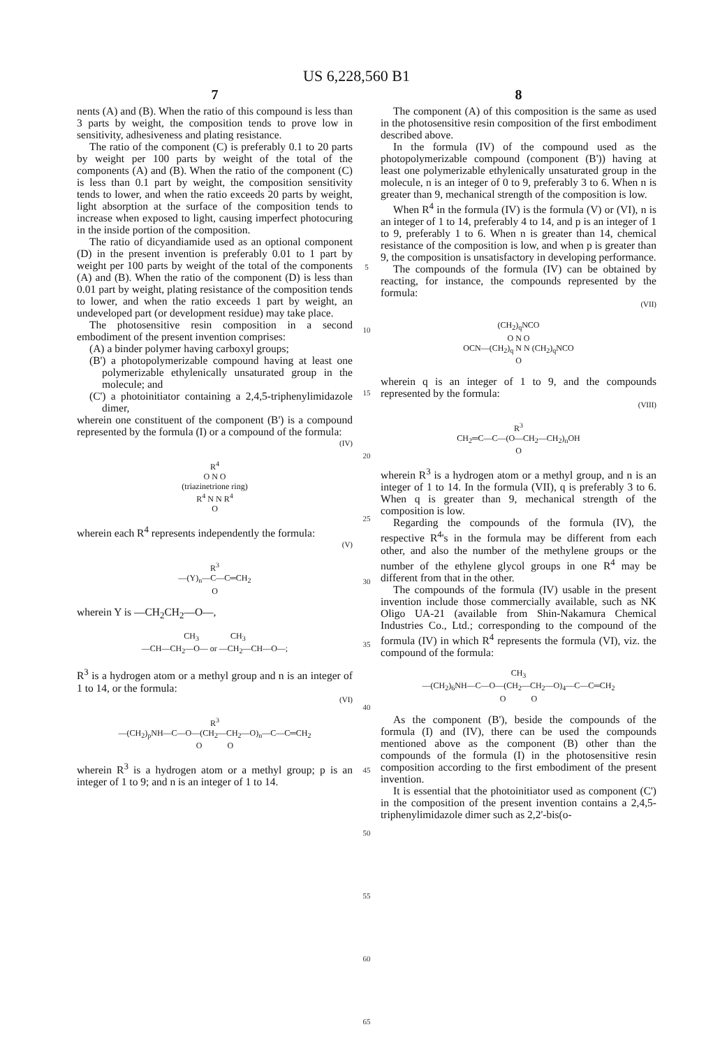US 6,228,560 B1
7
nents (A) and (B). When the ratio of this compound is less than 3 parts by weight, the composition tends to prove low in sensitivity, adhesiveness and plating resistance.
The ratio of the component (C) is preferably 0.1 to 20 parts by weight per 100 parts by weight of the total of the components (A) and (B). When the ratio of the component (C) is less than 0.1 part by weight, the composition sensitivity tends to lower, and when the ratio exceeds 20 parts by weight, light absorption at the surface of the composition tends to increase when exposed to light, causing imperfect photocuring in the inside portion of the composition.
The ratio of dicyandiamide used as an optional component (D) in the present invention is preferably 0.01 to 1 part by weight per 100 parts by weight of the total of the components (A) and (B). When the ratio of the component (D) is less than 0.01 part by weight, plating resistance of the composition tends to lower, and when the ratio exceeds 1 part by weight, an undeveloped part (or development residue) may take place.
The photosensitive resin composition in a second embodiment of the present invention comprises:
(A) a binder polymer having carboxyl groups;
(B') a photopolymerizable compound having at least one polymerizable ethylenically unsaturated group in the molecule; and
(C') a photoinitiator containing a 2,4,5-triphenylimidazole dimer,
wherein one constituent of the component (B') is a compound represented by the formula (I) or a compound of the formula:
(IV)
R<sup>4</sup>
O N O
(triazinetrione ring)
R<sup>4</sup> N N R<sup>4</sup>
O
wherein each R<sup>4</sup> represents independently the formula:
(V)
R<sup>3</sup>
—(Y)<sub>n</sub>—C—C═CH<sub>2</sub>
O
wherein Y is —CH<sub>2</sub>CH<sub>2</sub>—O—,
CH<sub>3</sub> CH<sub>3</sub>
—CH—CH<sub>2</sub>—O— or —CH<sub>2</sub>—CH—O—;
R<sup>3</sup> is a hydrogen atom or a methyl group and n is an integer of 1 to 14, or the formula:
(VI)
R<sup>3</sup>
—(CH<sub>2</sub>)<sub>p</sub>NH—C—O—(CH<sub>2</sub>—CH<sub>2</sub>—O)<sub>n</sub>—C—C═CH<sub>2</sub>
O O
wherein R<sup>3</sup> is a hydrogen atom or a methyl group; p is an integer of 1 to 9; and n is an integer of 1 to 14.
5
10
15
20
25
30
35
40
45
50
55
60
65
8
The component (A) of this composition is the same as used in the photosensitive resin composition of the first embodiment described above.
In the formula (IV) of the compound used as the photopolymerizable compound (component (B')) having at least one polymerizable ethylenically unsaturated group in the molecule, n is an integer of 0 to 9, preferably 3 to 6. When n is greater than 9, mechanical strength of the composition is low.
When R<sup>4</sup> in the formula (IV) is the formula (V) or (VI), n is an integer of 1 to 14, preferably 4 to 14, and p is an integer of 1 to 9, preferably 1 to 6. When n is greater than 14, chemical resistance of the composition is low, and when p is greater than 9, the composition is unsatisfactory in developing performance.
The compounds of the formula (IV) can be obtained by reacting, for instance, the compounds represented by the formula:
(VII)
(CH<sub>2</sub>)<sub>q</sub>NCO
O N O
OCN—(CH<sub>2</sub>)<sub>q</sub> N N (CH<sub>2</sub>)<sub>q</sub>NCO
O
wherein q is an integer of 1 to 9, and the compounds represented by the formula:
(VIII)
R<sup>3</sup>
CH<sub>2</sub>═C—C—(O—CH<sub>2</sub>—CH<sub>2</sub>)<sub>n</sub>OH
O
wherein R<sup>3</sup> is a hydrogen atom or a methyl group, and n is an integer of 1 to 14. In the formula (VII), q is preferably 3 to 6. When q is greater than 9, mechanical strength of the composition is low.
Regarding the compounds of the formula (IV), the respective R<sup>4</sup>'s in the formula may be different from each other, and also the number of the methylene groups or the number of the ethylene glycol groups in one R<sup>4</sup> may be different from that in the other.
The compounds of the formula (IV) usable in the present invention include those commercially available, such as NK Oligo UA-21 (available from Shin-Nakamura Chemical Industries Co., Ltd.; corresponding to the compound of the formula (IV) in which R<sup>4</sup> represents the formula (VI), viz. the compound of the formula:
CH<sub>3</sub>
—(CH<sub>2</sub>)<sub>6</sub>NH—C—O—(CH<sub>2</sub>—CH<sub>2</sub>—O)<sub>4</sub>—C—C═CH<sub>2</sub>
O O
As the component (B'), beside the compounds of the formula (I) and (IV), there can be used the compounds mentioned above as the component (B) other than the compounds of the formula (I) in the photosensitive resin composition according to the first embodiment of the present invention.
It is essential that the photoinitiator used as component (C') in the composition of the present invention contains a 2,4,5-triphenylimidazole dimer such as 2,2'-bis(o-